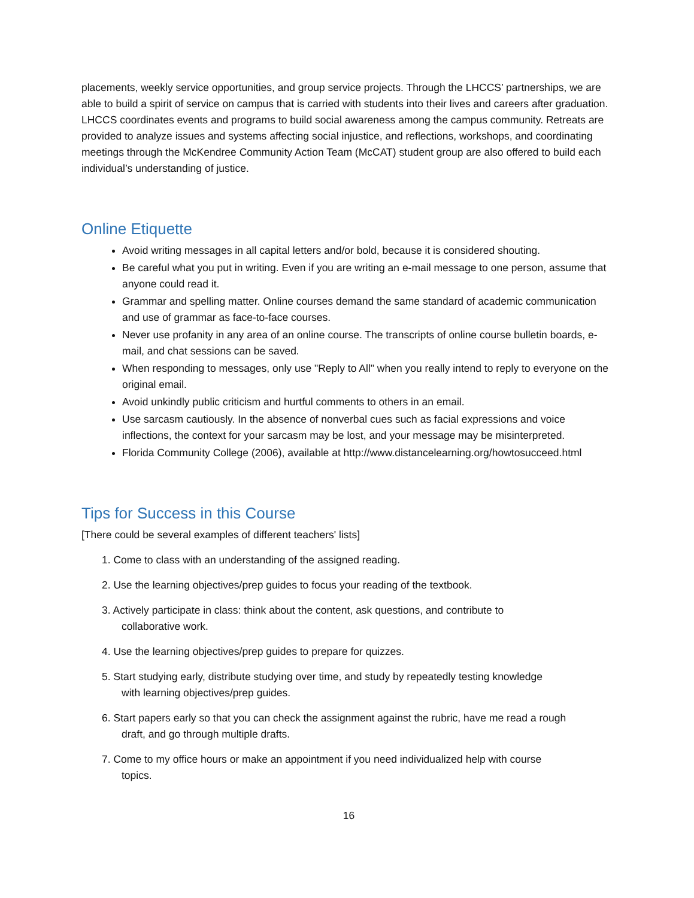placements, weekly service opportunities, and group service projects. Through the LHCCS’ partnerships, we are able to build a spirit of service on campus that is carried with students into their lives and careers after graduation. LHCCS coordinates events and programs to build social awareness among the campus community. Retreats are provided to analyze issues and systems affecting social injustice, and reflections, workshops, and coordinating meetings through the McKendree Community Action Team (McCAT) student group are also offered to build each individual’s understanding of justice.
Online Etiquette
Avoid writing messages in all capital letters and/or bold, because it is considered shouting.
Be careful what you put in writing. Even if you are writing an e-mail message to one person, assume that anyone could read it.
Grammar and spelling matter. Online courses demand the same standard of academic communication and use of grammar as face-to-face courses.
Never use profanity in any area of an online course. The transcripts of online course bulletin boards, e-mail, and chat sessions can be saved.
When responding to messages, only use "Reply to All" when you really intend to reply to everyone on the original email.
Avoid unkindly public criticism and hurtful comments to others in an email.
Use sarcasm cautiously. In the absence of nonverbal cues such as facial expressions and voice inflections, the context for your sarcasm may be lost, and your message may be misinterpreted.
Florida Community College (2006), available at http://www.distancelearning.org/howtosucceed.html
Tips for Success in this Course
[There could be several examples of different teachers' lists]
1. Come to class with an understanding of the assigned reading.
2. Use the learning objectives/prep guides to focus your reading of the textbook.
3. Actively participate in class: think about the content, ask questions, and contribute to
collaborative work.
4. Use the learning objectives/prep guides to prepare for quizzes.
5. Start studying early, distribute studying over time, and study by repeatedly testing knowledge
with learning objectives/prep guides.
6. Start papers early so that you can check the assignment against the rubric, have me read a rough
draft, and go through multiple drafts.
7. Come to my office hours or make an appointment if you need individualized help with course
topics.
16